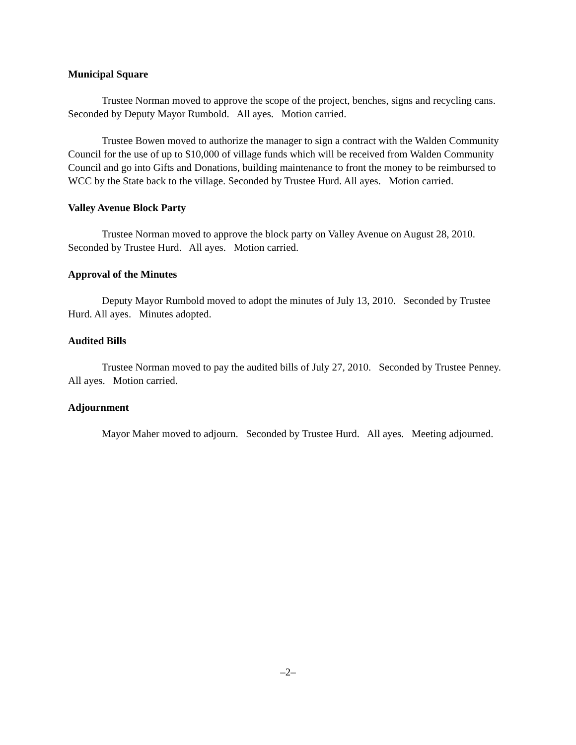Municipal Square
Trustee Norman moved to approve the scope of the project, benches, signs and recycling cans. Seconded by Deputy Mayor Rumbold. All ayes. Motion carried.
Trustee Bowen moved to authorize the manager to sign a contract with the Walden Community Council for the use of up to $10,000 of village funds which will be received from Walden Community Council and go into Gifts and Donations, building maintenance to front the money to be reimbursed to WCC by the State back to the village. Seconded by Trustee Hurd. All ayes. Motion carried.
Valley Avenue Block Party
Trustee Norman moved to approve the block party on Valley Avenue on August 28, 2010. Seconded by Trustee Hurd. All ayes. Motion carried.
Approval of the Minutes
Deputy Mayor Rumbold moved to adopt the minutes of July 13, 2010. Seconded by Trustee Hurd. All ayes. Minutes adopted.
Audited Bills
Trustee Norman moved to pay the audited bills of July 27, 2010. Seconded by Trustee Penney. All ayes. Motion carried.
Adjournment
Mayor Maher moved to adjourn. Seconded by Trustee Hurd. All ayes. Meeting adjourned.
–2–